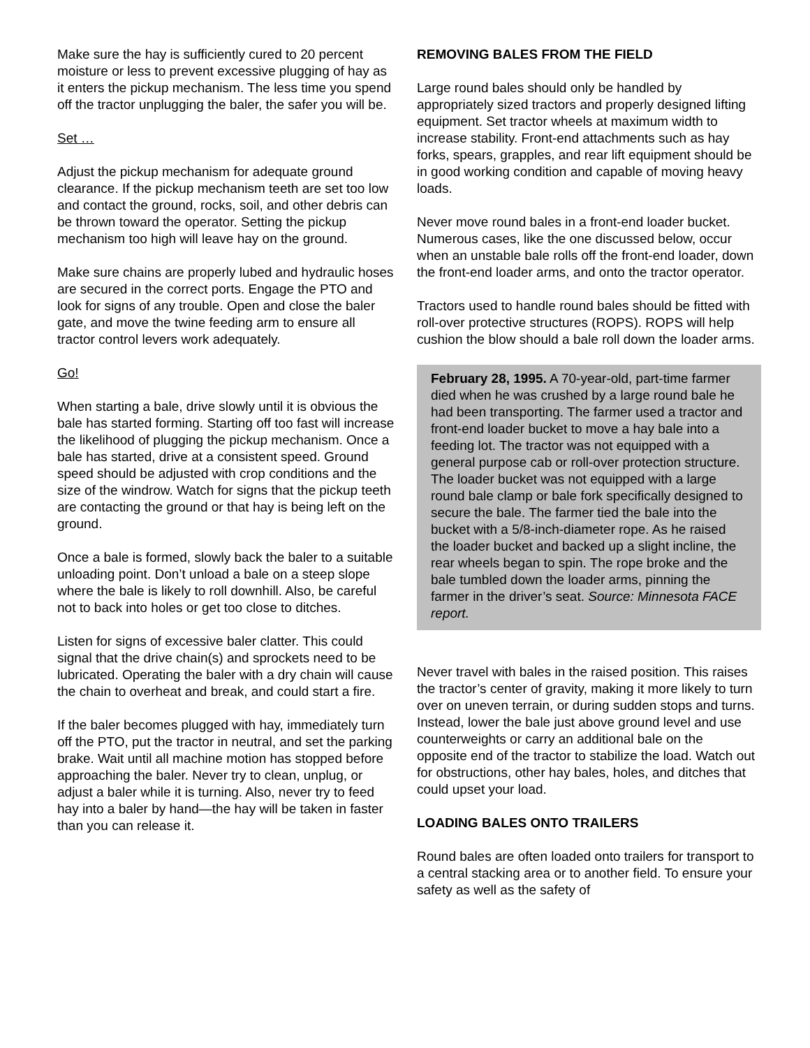Make sure the hay is sufficiently cured to 20 percent moisture or less to prevent excessive plugging of hay as it enters the pickup mechanism. The less time you spend off the tractor unplugging the baler, the safer you will be.
Set …
Adjust the pickup mechanism for adequate ground clearance. If the pickup mechanism teeth are set too low and contact the ground, rocks, soil, and other debris can be thrown toward the operator. Setting the pickup mechanism too high will leave hay on the ground.
Make sure chains are properly lubed and hydraulic hoses are secured in the correct ports. Engage the PTO and look for signs of any trouble. Open and close the baler gate, and move the twine feeding arm to ensure all tractor control levers work adequately.
Go!
When starting a bale, drive slowly until it is obvious the bale has started forming. Starting off too fast will increase the likelihood of plugging the pickup mechanism. Once a bale has started, drive at a consistent speed. Ground speed should be adjusted with crop conditions and the size of the windrow. Watch for signs that the pickup teeth are contacting the ground or that hay is being left on the ground.
Once a bale is formed, slowly back the baler to a suitable unloading point. Don’t unload a bale on a steep slope where the bale is likely to roll downhill. Also, be careful not to back into holes or get too close to ditches.
Listen for signs of excessive baler clatter. This could signal that the drive chain(s) and sprockets need to be lubricated. Operating the baler with a dry chain will cause the chain to overheat and break, and could start a fire.
If the baler becomes plugged with hay, immediately turn off the PTO, put the tractor in neutral, and set the parking brake. Wait until all machine motion has stopped before approaching the baler. Never try to clean, unplug, or adjust a baler while it is turning. Also, never try to feed hay into a baler by hand—the hay will be taken in faster than you can release it.
REMOVING BALES FROM THE FIELD
Large round bales should only be handled by appropriately sized tractors and properly designed lifting equipment. Set tractor wheels at maximum width to increase stability. Front-end attachments such as hay forks, spears, grapples, and rear lift equipment should be in good working condition and capable of moving heavy loads.
Never move round bales in a front-end loader bucket. Numerous cases, like the one discussed below, occur when an unstable bale rolls off the front-end loader, down the front-end loader arms, and onto the tractor operator.
Tractors used to handle round bales should be fitted with roll-over protective structures (ROPS). ROPS will help cushion the blow should a bale roll down the loader arms.
February 28, 1995. A 70-year-old, part-time farmer died when he was crushed by a large round bale he had been transporting. The farmer used a tractor and front-end loader bucket to move a hay bale into a feeding lot. The tractor was not equipped with a general purpose cab or roll-over protection structure. The loader bucket was not equipped with a large round bale clamp or bale fork specifically designed to secure the bale. The farmer tied the bale into the bucket with a 5/8-inch-diameter rope. As he raised the loader bucket and backed up a slight incline, the rear wheels began to spin. The rope broke and the bale tumbled down the loader arms, pinning the farmer in the driver’s seat. Source: Minnesota FACE report.
Never travel with bales in the raised position. This raises the tractor’s center of gravity, making it more likely to turn over on uneven terrain, or during sudden stops and turns. Instead, lower the bale just above ground level and use counterweights or carry an additional bale on the opposite end of the tractor to stabilize the load. Watch out for obstructions, other hay bales, holes, and ditches that could upset your load.
LOADING BALES ONTO TRAILERS
Round bales are often loaded onto trailers for transport to a central stacking area or to another field. To ensure your safety as well as the safety of